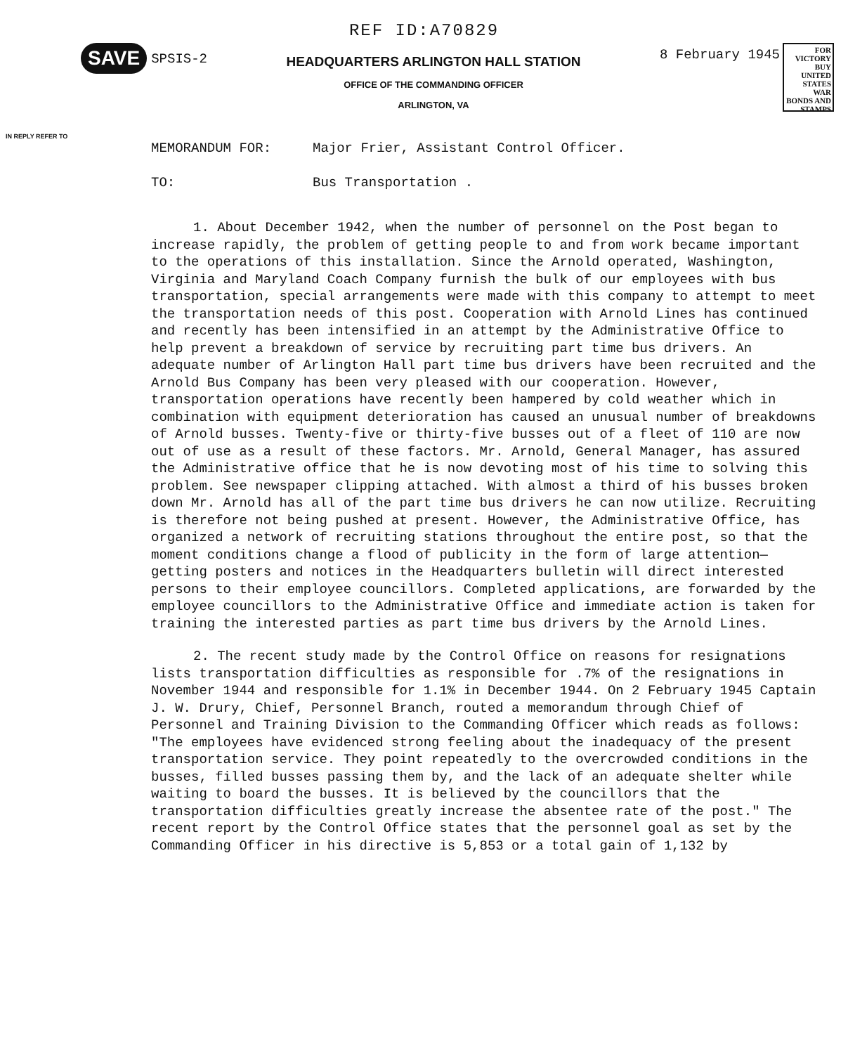REF ID:A70829
SAVE
SPSIS-2
HEADQUARTERS ARLINGTON HALL STATION
OFFICE OF THE COMMANDING OFFICER
ARLINGTON, VA
8 February 1945
FOR VICTORY BUY UNITED STATES WAR BONDS AND STAMPS
IN REPLY REFER TO
MEMORANDUM FOR: Major Frier, Assistant Control Officer.
TO: Bus Transportation .
1. About December 1942, when the number of personnel on the Post began to increase rapidly, the problem of getting people to and from work became important to the operations of this installation. Since the Arnold operated, Washington, Virginia and Maryland Coach Company furnish the bulk of our employees with bus transportation, special arrangements were made with this company to attempt to meet the transportation needs of this post. Cooperation with Arnold Lines has continued and recently has been intensified in an attempt by the Administrative Office to help prevent a breakdown of service by recruiting part time bus drivers. An adequate number of Arlington Hall part time bus drivers have been recruited and the Arnold Bus Company has been very pleased with our cooperation. However, transportation operations have recently been hampered by cold weather which in combination with equipment deterioration has caused an unusual number of breakdowns of Arnold busses. Twenty-five or thirty-five busses out of a fleet of 110 are now out of use as a result of these factors. Mr. Arnold, General Manager, has assured the Administrative office that he is now devoting most of his time to solving this problem. See newspaper clipping attached. With almost a third of his busses broken down Mr. Arnold has all of the part time bus drivers he can now utilize. Recruiting is therefore not being pushed at present. However, the Administrative Office, has organized a network of recruiting stations throughout the entire post, so that the moment conditions change a flood of publicity in the form of large attention—getting posters and notices in the Headquarters bulletin will direct interested persons to their employee councillors. Completed applications, are forwarded by the employee councillors to the Administrative Office and immediate action is taken for training the interested parties as part time bus drivers by the Arnold Lines.
2. The recent study made by the Control Office on reasons for resignations lists transportation difficulties as responsible for .7% of the resignations in November 1944 and responsible for 1.1% in December 1944. On 2 February 1945 Captain J. W. Drury, Chief, Personnel Branch, routed a memorandum through Chief of Personnel and Training Division to the Commanding Officer which reads as follows: "The employees have evidenced strong feeling about the inadequacy of the present transportation service. They point repeatedly to the overcrowded conditions in the busses, filled busses passing them by, and the lack of an adequate shelter while waiting to board the busses. It is believed by the councillors that the transportation difficulties greatly increase the absentee rate of the post." The recent report by the Control Office states that the personnel goal as set by the Commanding Officer in his directive is 5,853 or a total gain of 1,132 by